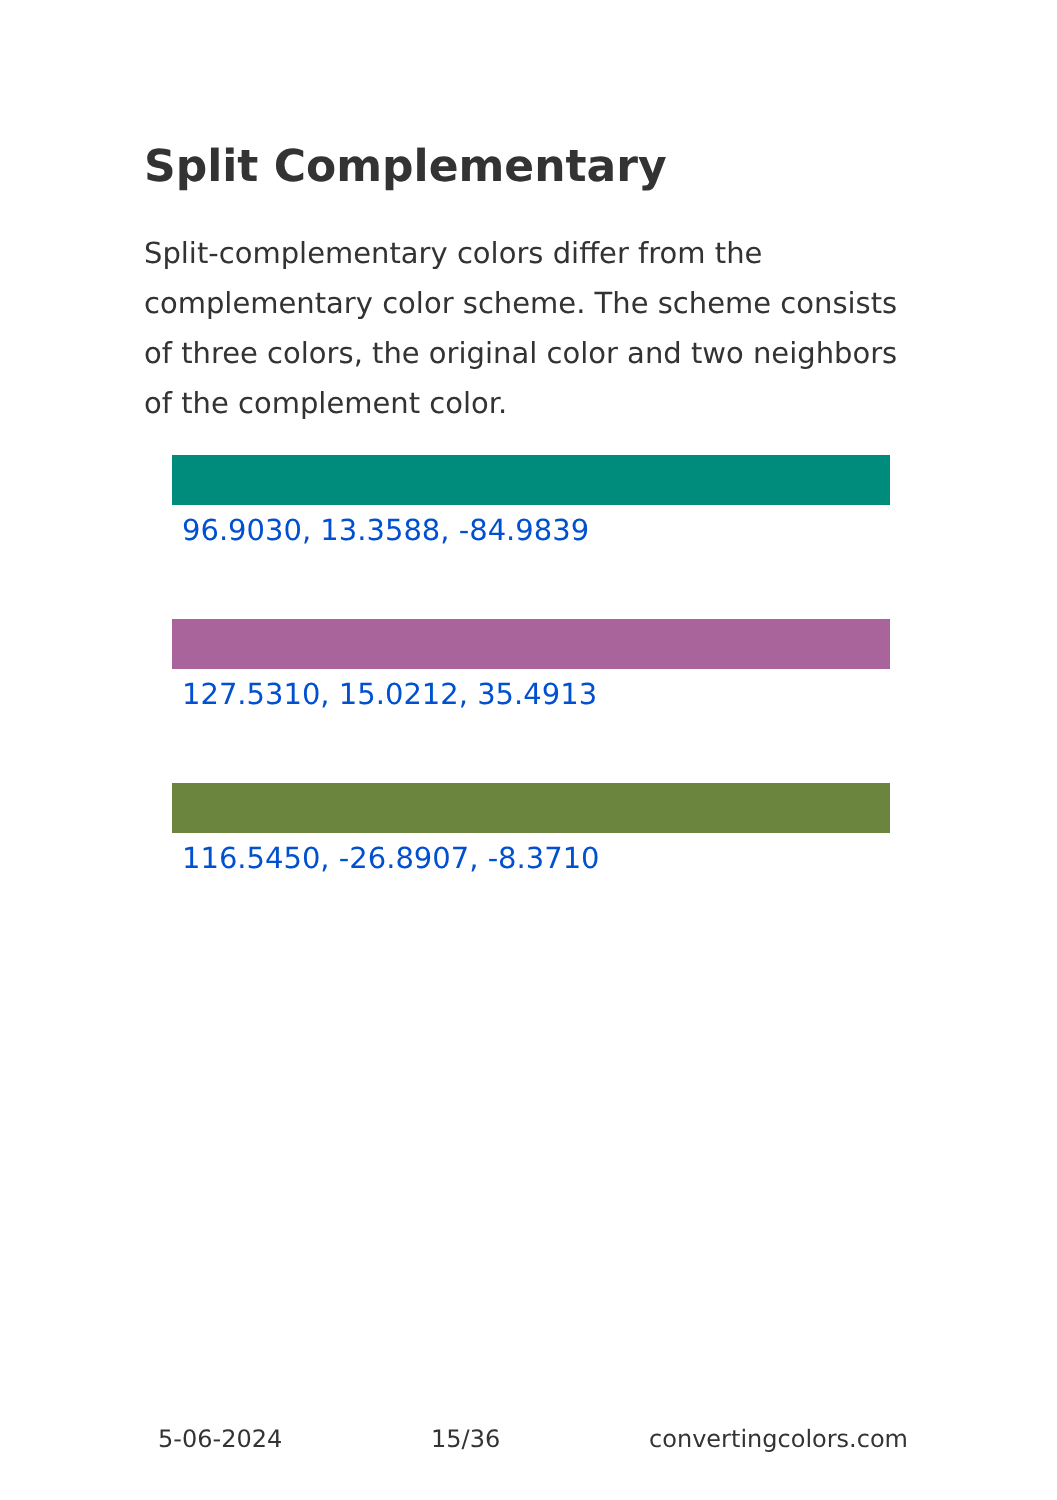Split Complementary
Split-complementary colors differ from the complementary color scheme. The scheme consists of three colors, the original color and two neighbors of the complement color.
96.9030, 13.3588, -84.9839
127.5310, 15.0212, 35.4913
116.5450, -26.8907, -8.3710
5-06-2024 15/36 convertingcolors.com